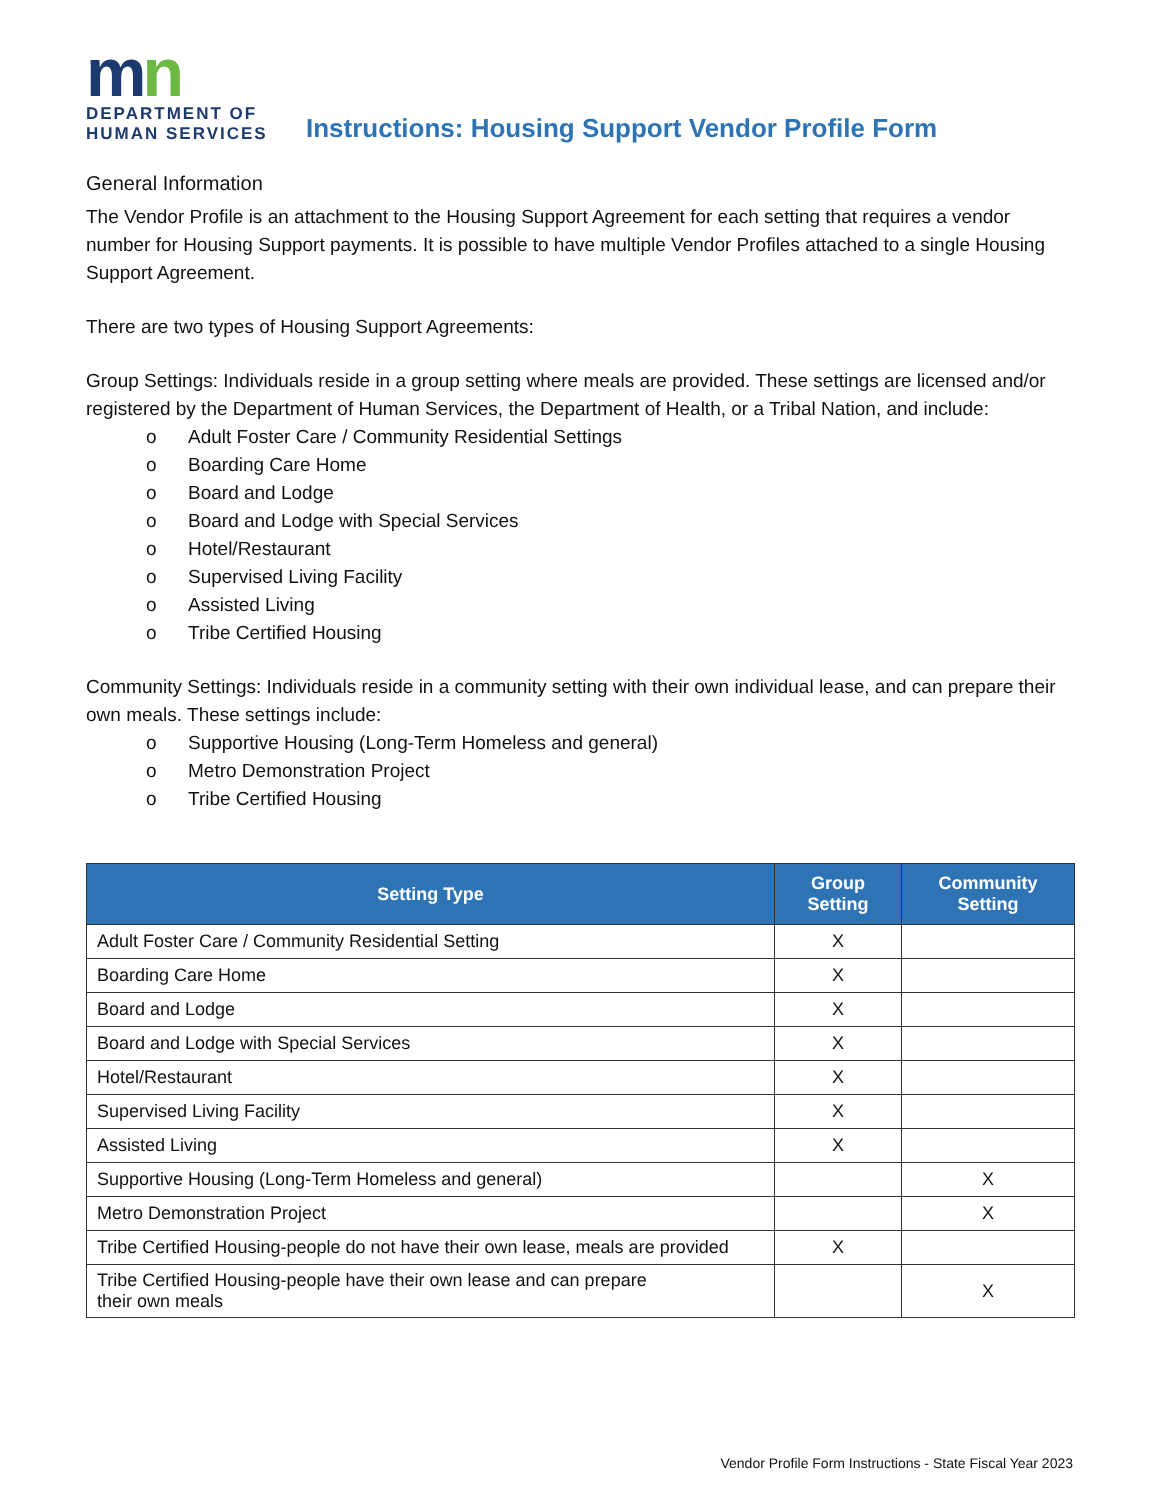mn
DEPARTMENT OF
HUMAN SERVICES
Instructions: Housing Support Vendor Profile Form
General Information
The Vendor Profile is an attachment to the Housing Support Agreement for each setting that requires a vendor number for Housing Support payments. It is possible to have multiple Vendor Profiles attached to a single Housing Support Agreement.
There are two types of Housing Support Agreements:
Group Settings: Individuals reside in a group setting where meals are provided. These settings are licensed and/or registered by the Department of Human Services, the Department of Health, or a Tribal Nation, and include:
o Adult Foster Care / Community Residential Settings
o Boarding Care Home
o Board and Lodge
o Board and Lodge with Special Services
o Hotel/Restaurant
o Supervised Living Facility
o Assisted Living
o Tribe Certified Housing
Community Settings: Individuals reside in a community setting with their own individual lease, and can prepare their own meals. These settings include:
o Supportive Housing (Long-Term Homeless and general)
o Metro Demonstration Project
o Tribe Certified Housing
| Setting Type | Group Setting | Community Setting |
| --- | --- | --- |
| Adult Foster Care / Community Residential Setting | X | |
| Boarding Care Home | X | |
| Board and Lodge | X | |
| Board and Lodge with Special Services | X | |
| Hotel/Restaurant | X | |
| Supervised Living Facility | X | |
| Assisted Living | X | |
| Supportive Housing (Long-Term Homeless and general) | | X |
| Metro Demonstration Project | | X |
| Tribe Certified Housing-people do not have their own lease, meals are provided | X | |
| Tribe Certified Housing-people have their own lease and can prepare their own meals | | X |
Vendor Profile Form Instructions - State Fiscal Year 2023